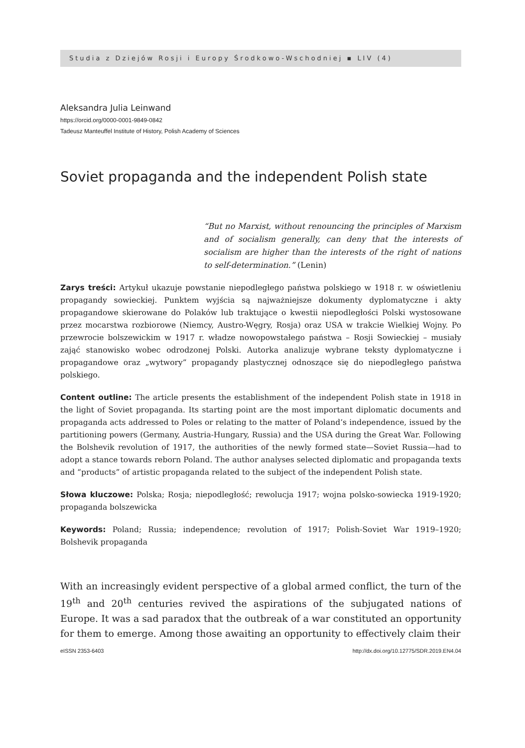Studia z Dziejów Rosji i Europy Środkowo-Wschodniej ▪ LIV (4)
Aleksandra Julia Leinwand
https://orcid.org/0000-0001-9849-0842
Tadeusz Manteuffel Institute of History, Polish Academy of Sciences
Soviet propaganda and the independent Polish state
“But no Marxist, without renouncing the principles of Marxism and of socialism generally, can deny that the interests of socialism are higher than the interests of the right of nations to self-determination.” (Lenin)
Zarys treści: Artykuł ukazuje powstanie niepodległego państwa polskiego w 1918 r. w oświetleniu propagandy sowieckiej. Punktem wyjścia są najważniejsze dokumenty dyplomatyczne i akty propagandowe skierowane do Polaków lub traktujące o kwestii niepodległości Polski wystosowane przez mocarstwa rozbiorowe (Niemcy, Austro-Węgry, Rosja) oraz USA w trakcie Wielkiej Wojny. Po przewrocie bolszewickim w 1917 r. władze nowopowstałego państwa – Rosji Sowieckiej – musiały zająć stanowisko wobec odrodzonej Polski. Autorka analizuje wybrane teksty dyplomatyczne i propagandowe oraz „wytwory” propagandy plastycznej odnoszące się do niepodległego państwa polskiego.
Content outline: The article presents the establishment of the independent Polish state in 1918 in the light of Soviet propaganda. Its starting point are the most important diplomatic documents and propaganda acts addressed to Poles or relating to the matter of Poland’s independence, issued by the partitioning powers (Germany, Austria-Hungary, Russia) and the USA during the Great War. Following the Bolshevik revolution of 1917, the authorities of the newly formed state—Soviet Russia—had to adopt a stance towards reborn Poland. The author analyses selected diplomatic and propaganda texts and “products” of artistic propaganda related to the subject of the independent Polish state.
Słowa kluczowe: Polska; Rosja; niepodległość; rewolucja 1917; wojna polsko-sowiecka 1919-1920; propaganda bolszewicka
Keywords: Poland; Russia; independence; revolution of 1917; Polish-Soviet War 1919–1920; Bolshevik propaganda
With an increasingly evident perspective of a global armed conflict, the turn of the 19<sup>th</sup> and 20<sup>th</sup> centuries revived the aspirations of the subjugated nations of Europe. It was a sad paradox that the outbreak of a war constituted an opportunity for them to emerge. Among those awaiting an opportunity to effectively claim their
eISSN 2353-6403 http://dx.doi.org/10.12775/SDR.2019.EN4.04